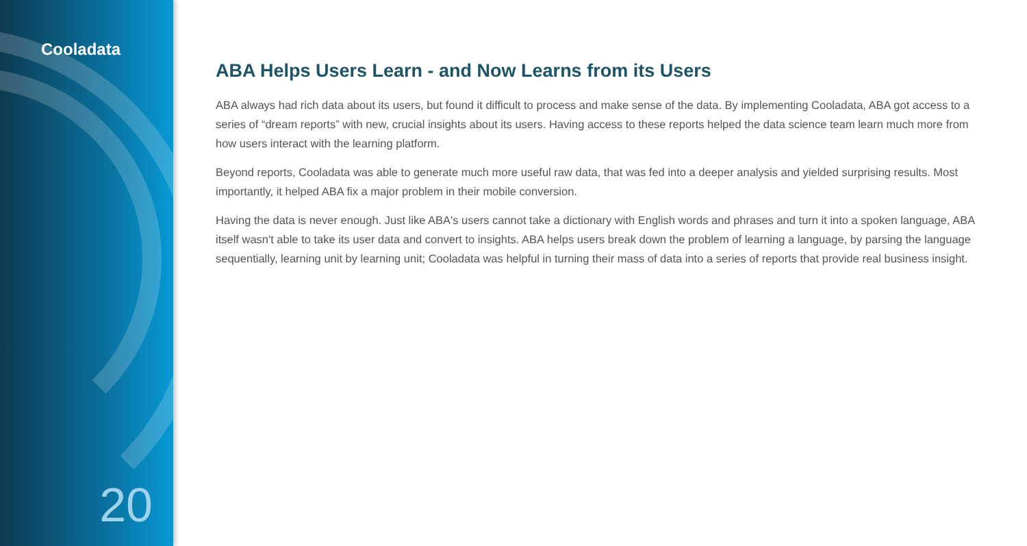Cooladata
20
ABA Helps Users Learn - and Now Learns from its Users
ABA always had rich data about its users, but found it difficult to process and make sense of the data. By implementing Cooladata, ABA got access to a series of “dream reports” with new, crucial insights about its users. Having access to these reports helped the data science team learn much more from how users interact with the learning platform.
Beyond reports, Cooladata was able to generate much more useful raw data, that was fed into a deeper analysis and yielded surprising results. Most importantly, it helped ABA fix a major problem in their mobile conversion.
Having the data is never enough. Just like ABA's users cannot take a dictionary with English words and phrases and turn it into a spoken language, ABA itself wasn't able to take its user data and convert to insights. ABA helps users break down the problem of learning a language, by parsing the language sequentially, learning unit by learning unit; Cooladata was helpful in turning their mass of data into a series of reports that provide real business insight.